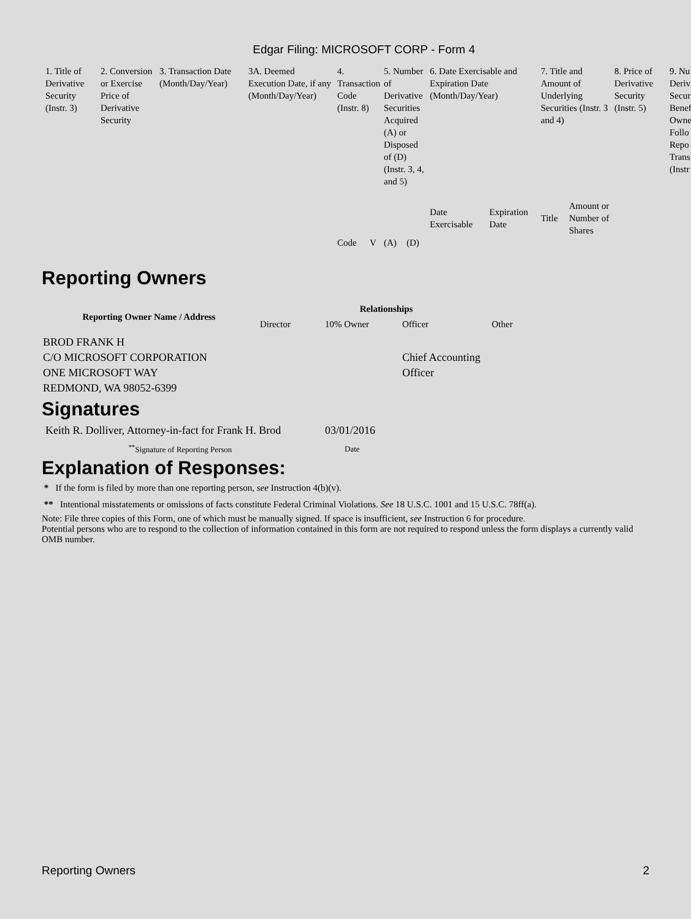Edgar Filing: MICROSOFT CORP - Form 4
| 1. Title of Derivative Security (Instr. 3) | 2. Conversion or Exercise Price of Derivative Security | 3. Transaction Date (Month/Day/Year) | 3A. Deemed Execution Date, if any (Month/Day/Year) | 4. Transaction Code (Instr. 8) | | 5. Number of Derivative Securities Acquired (A) or Disposed of (D) (Instr. 3, 4, and 5) | | 6. Date Exercisable and Expiration Date (Month/Day/Year) | | 7. Title and Amount of Underlying Securities (Instr. 3 and 4) | | 8. Price of Derivative Security (Instr. 5) | 9. Nu Deriv Secur Benef Owne Follo Repo Trans (Instr |
| --- | --- | --- | --- | --- | --- | --- | --- | --- | --- | --- | --- | --- | --- |
| | | | | | | | | Date Exercisable | Expiration Date | Title | Amount or Number of Shares | | |
| | | | | Code | V | (A) | (D) | | | | | | |
Reporting Owners
| Reporting Owner Name / Address | Relationships | | | |
| --- | --- | --- | --- | --- |
| | Director | 10% Owner | Officer | Other |
| BROD FRANK H C/O MICROSOFT CORPORATION ONE MICROSOFT WAY REDMOND, WA 98052-6399 | | | Chief Accounting Officer | |
Signatures
| Keith R. Dolliver, Attorney-in-fact for Frank H. Brod | 03/01/2016 |
| <sup>**</sup> Signature of Reporting Person | Date |
Explanation of Responses:
* If the form is filed by more than one reporting person, see Instruction 4(b)(v).
** Intentional misstatements or omissions of facts constitute Federal Criminal Violations. See 18 U.S.C. 1001 and 15 U.S.C. 78ff(a).
Note: File three copies of this Form, one of which must be manually signed. If space is insufficient, see Instruction 6 for procedure.
Potential persons who are to respond to the collection of information contained in this form are not required to respond unless the form displays a currently valid OMB number.
Reporting Owners 2